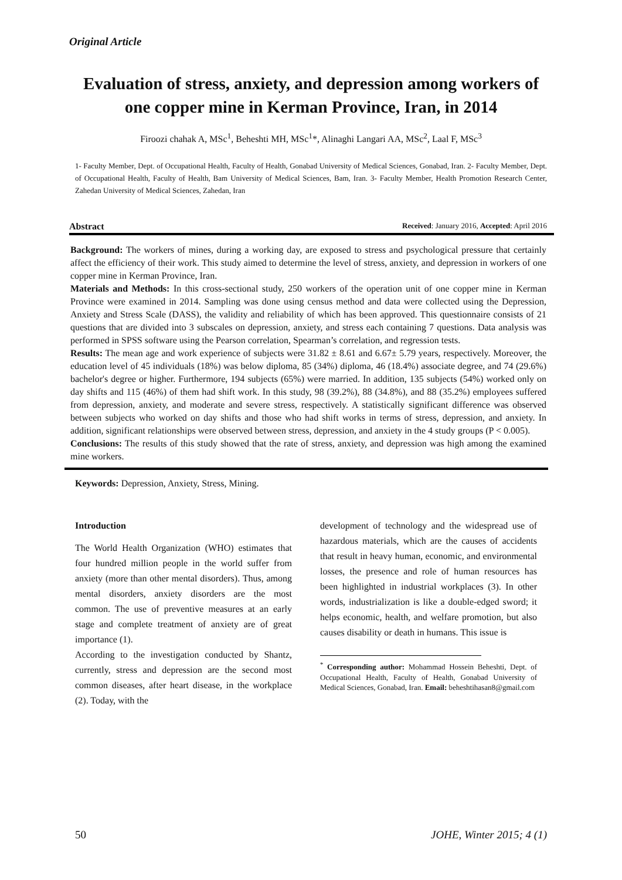Original Article
Evaluation of stress, anxiety, and depression among workers of one copper mine in Kerman Province, Iran, in 2014
Firoozi chahak A, MSc<sup>1</sup>, Beheshti MH, MSc<sup>1</sup>*, Alinaghi Langari AA, MSc<sup>2</sup>, Laal F, MSc<sup>3</sup>
1- Faculty Member, Dept. of Occupational Health, Faculty of Health, Gonabad University of Medical Sciences, Gonabad, Iran. 2- Faculty Member, Dept. of Occupational Health, Faculty of Health, Bam University of Medical Sciences, Bam, Iran. 3- Faculty Member, Health Promotion Research Center, Zahedan University of Medical Sciences, Zahedan, Iran
Abstract Received: January 2016, Accepted: April 2016
Background: The workers of mines, during a working day, are exposed to stress and psychological pressure that certainly affect the efficiency of their work. This study aimed to determine the level of stress, anxiety, and depression in workers of one copper mine in Kerman Province, Iran.
Materials and Methods: In this cross-sectional study, 250 workers of the operation unit of one copper mine in Kerman Province were examined in 2014. Sampling was done using census method and data were collected using the Depression, Anxiety and Stress Scale (DASS), the validity and reliability of which has been approved. This questionnaire consists of 21 questions that are divided into 3 subscales on depression, anxiety, and stress each containing 7 questions. Data analysis was performed in SPSS software using the Pearson correlation, Spearman’s correlation, and regression tests.
Results: The mean age and work experience of subjects were 31.82 ± 8.61 and 6.67± 5.79 years, respectively. Moreover, the education level of 45 individuals (18%) was below diploma, 85 (34%) diploma, 46 (18.4%) associate degree, and 74 (29.6%) bachelor's degree or higher. Furthermore, 194 subjects (65%) were married. In addition, 135 subjects (54%) worked only on day shifts and 115 (46%) of them had shift work. In this study, 98 (39.2%), 88 (34.8%), and 88 (35.2%) employees suffered from depression, anxiety, and moderate and severe stress, respectively. A statistically significant difference was observed between subjects who worked on day shifts and those who had shift works in terms of stress, depression, and anxiety. In addition, significant relationships were observed between stress, depression, and anxiety in the 4 study groups (P < 0.005).
Conclusions: The results of this study showed that the rate of stress, anxiety, and depression was high among the examined mine workers.
Keywords: Depression, Anxiety, Stress, Mining.
Introduction
The World Health Organization (WHO) estimates that four hundred million people in the world suffer from anxiety (more than other mental disorders). Thus, among mental disorders, anxiety disorders are the most common. The use of preventive measures at an early stage and complete treatment of anxiety are of great importance (1).
According to the investigation conducted by Shantz, currently, stress and depression are the second most common diseases, after heart disease, in the workplace (2). Today, with the
development of technology and the widespread use of hazardous materials, which are the causes of accidents that result in heavy human, economic, and environmental losses, the presence and role of human resources has been highlighted in industrial workplaces (3). In other words, industrialization is like a double-edged sword; it helps economic, health, and welfare promotion, but also causes disability or death in humans. This issue is
<sup>*</sup> Corresponding author: Mohammad Hossein Beheshti, Dept. of Occupational Health, Faculty of Health, Gonabad University of Medical Sciences, Gonabad, Iran. Email: beheshtihasan8@gmail.com
50 JOHE, Winter 2015; 4 (1)